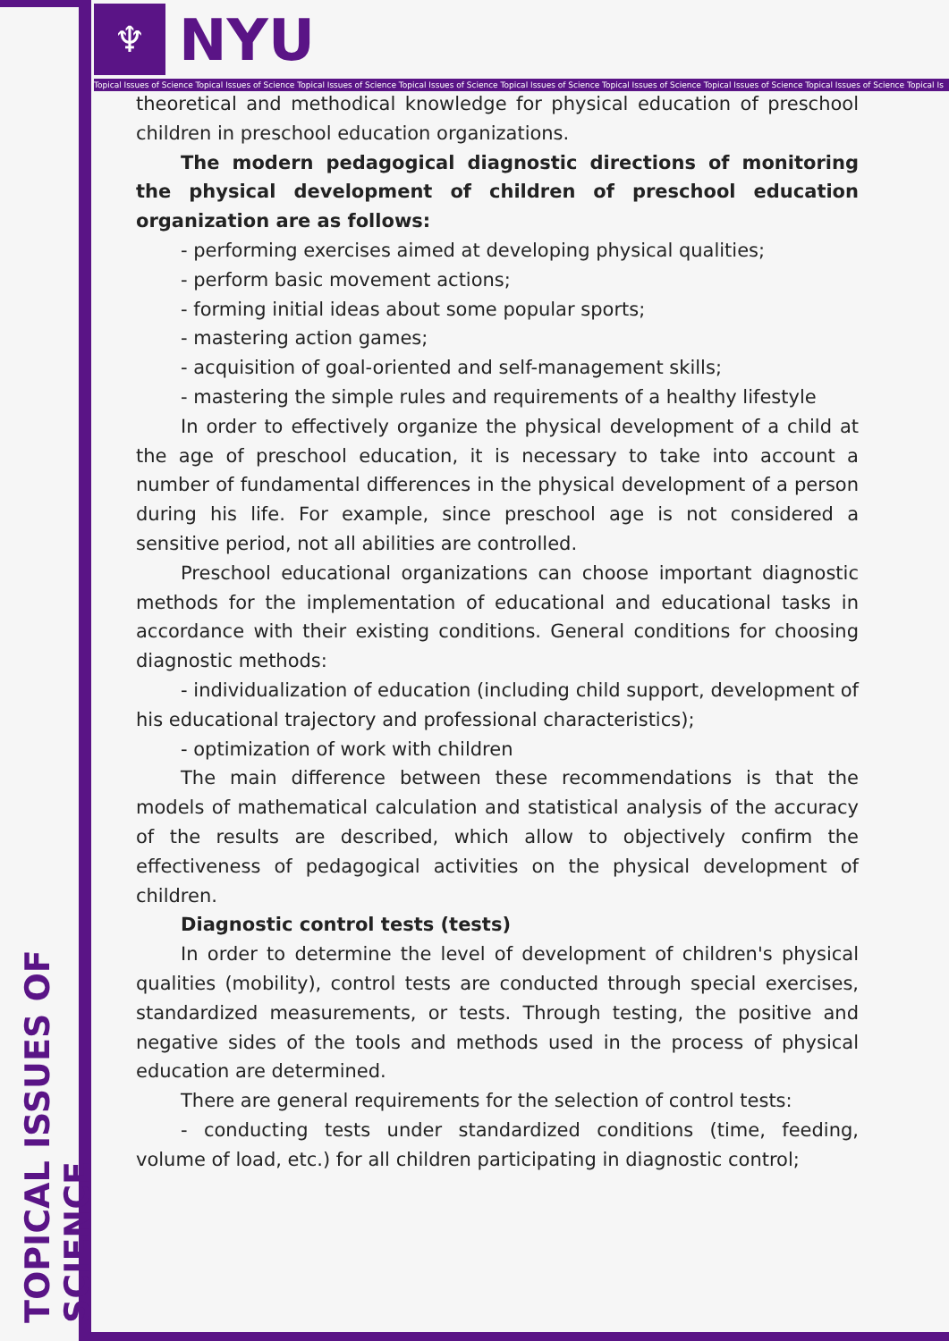♆ NYU
Topical Issues of Science Topical Issues of Science Topical Issues of Science Topical Issues of Science Topical Issues of Science Topical Issues of Science Topical Issues of Science Topical Issues of Science Topical Is
theoretical and methodical knowledge for physical education of preschool children in preschool education organizations.
The modern pedagogical diagnostic directions of monitoring the physical development of children of preschool education organization are as follows:
- performing exercises aimed at developing physical qualities;
- perform basic movement actions;
- forming initial ideas about some popular sports;
- mastering action games;
- acquisition of goal-oriented and self-management skills;
- mastering the simple rules and requirements of a healthy lifestyle
In order to effectively organize the physical development of a child at the age of preschool education, it is necessary to take into account a number of fundamental differences in the physical development of a person during his life. For example, since preschool age is not considered a sensitive period, not all abilities are controlled.
Preschool educational organizations can choose important diagnostic methods for the implementation of educational and educational tasks in accordance with their existing conditions. General conditions for choosing diagnostic methods:
- individualization of education (including child support, development of his educational trajectory and professional characteristics);
- optimization of work with children
The main difference between these recommendations is that the models of mathematical calculation and statistical analysis of the accuracy of the results are described, which allow to objectively confirm the effectiveness of pedagogical activities on the physical development of children.
Diagnostic control tests (tests)
In order to determine the level of development of children's physical qualities (mobility), control tests are conducted through special exercises, standardized measurements, or tests. Through testing, the positive and negative sides of the tools and methods used in the process of physical education are determined.
There are general requirements for the selection of control tests:
- conducting tests under standardized conditions (time, feeding, volume of load, etc.) for all children participating in diagnostic control;
TOPICAL ISSUES OF SCIENCE